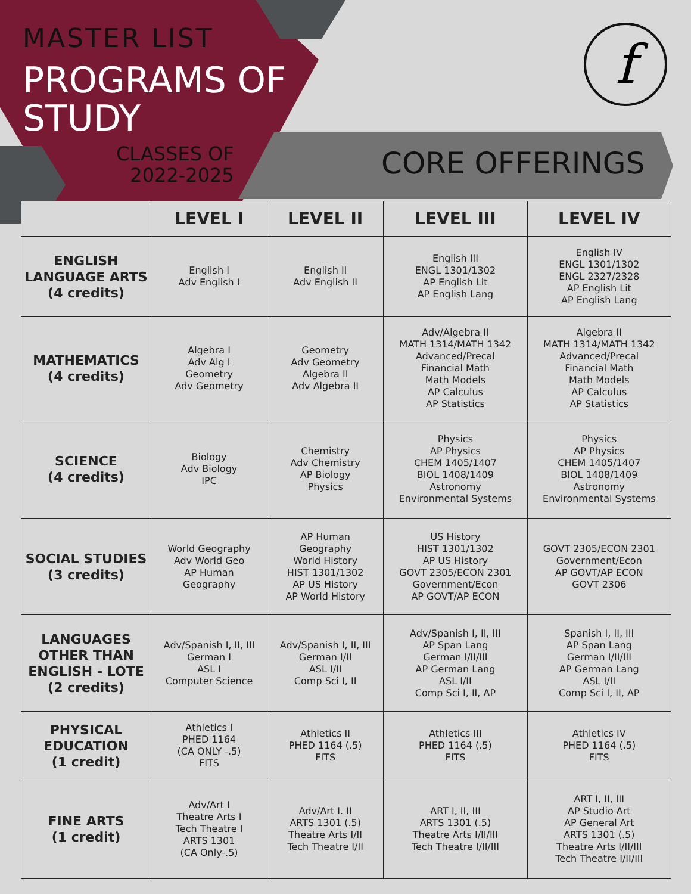MASTER LIST
PROGRAMS OF
STUDY
CLASSES OF
2022-2025
CORE OFFERINGS
f
| | LEVEL I | LEVEL II | LEVEL III | LEVEL IV |
| --- | --- | --- | --- | --- |
| ENGLISH LANGUAGE ARTS (4 credits) | English I Adv English I | English II Adv English II | English III ENGL 1301/1302 AP English Lit AP English Lang | English IV ENGL 1301/1302 ENGL 2327/2328 AP English Lit AP English Lang |
| MATHEMATICS (4 credits) | Algebra I Adv Alg I Geometry Adv Geometry | Geometry Adv Geometry Algebra II Adv Algebra II | Adv/Algebra II MATH 1314/MATH 1342 Advanced/Precal Financial Math Math Models AP Calculus AP Statistics | Algebra II MATH 1314/MATH 1342 Advanced/Precal Financial Math Math Models AP Calculus AP Statistics |
| SCIENCE (4 credits) | Biology Adv Biology IPC | Chemistry Adv Chemistry AP Biology Physics | Physics AP Physics CHEM 1405/1407 BIOL 1408/1409 Astronomy Environmental Systems | Physics AP Physics CHEM 1405/1407 BIOL 1408/1409 Astronomy Environmental Systems |
| SOCIAL STUDIES (3 credits) | World Geography Adv World Geo AP Human Geography | AP Human Geography World History HIST 1301/1302 AP US History AP World History | US History HIST 1301/1302 AP US History GOVT 2305/ECON 2301 Government/Econ AP GOVT/AP ECON | GOVT 2305/ECON 2301 Government/Econ AP GOVT/AP ECON GOVT 2306 |
| LANGUAGES OTHER THAN ENGLISH - LOTE (2 credits) | Adv/Spanish I, II, III German I ASL I Computer Science | Adv/Spanish I, II, III German I/II ASL I/II Comp Sci I, II | Adv/Spanish I, II, III AP Span Lang German I/II/III AP German Lang ASL I/II Comp Sci I, II, AP | Spanish I, II, III AP Span Lang German I/II/III AP German Lang ASL I/II Comp Sci I, II, AP |
| PHYSICAL EDUCATION (1 credit) | Athletics I PHED 1164 (CA ONLY -.5) FITS | Athletics II PHED 1164 (.5) FITS | Athletics III PHED 1164 (.5) FITS | Athletics IV PHED 1164 (.5) FITS |
| FINE ARTS (1 credit) | Adv/Art I Theatre Arts I Tech Theatre I ARTS 1301 (CA Only-.5) | Adv/Art I. II ARTS 1301 (.5) Theatre Arts I/II Tech Theatre I/II | ART I, II, III ARTS 1301 (.5) Theatre Arts I/II/III Tech Theatre I/II/III | ART I, II, III AP Studio Art AP General Art ARTS 1301 (.5) Theatre Arts I/II/III Tech Theatre I/II/III |